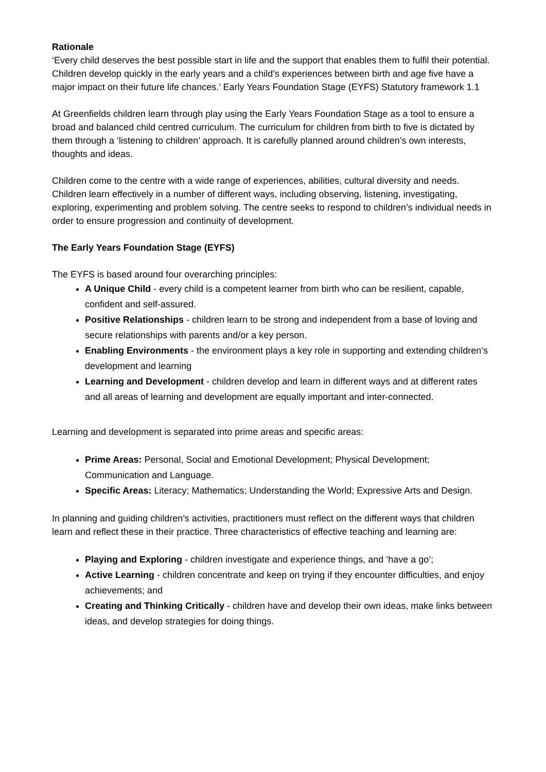Rationale
‘Every child deserves the best possible start in life and the support that enables them to fulfil their potential. Children develop quickly in the early years and a child’s experiences between birth and age five have a major impact on their future life chances.’ Early Years Foundation Stage (EYFS) Statutory framework 1.1
At Greenfields children learn through play using the Early Years Foundation Stage as a tool to ensure a broad and balanced child centred curriculum. The curriculum for children from birth to five is dictated by them through a ‘listening to children’ approach. It is carefully planned around children’s own interests, thoughts and ideas.
Children come to the centre with a wide range of experiences, abilities, cultural diversity and needs. Children learn effectively in a number of different ways, including observing, listening, investigating, exploring, experimenting and problem solving. The centre seeks to respond to children’s individual needs in order to ensure progression and continuity of development.
The Early Years Foundation Stage (EYFS)
The EYFS is based around four overarching principles:
A Unique Child - every child is a competent learner from birth who can be resilient, capable, confident and self-assured.
Positive Relationships - children learn to be strong and independent from a base of loving and secure relationships with parents and/or a key person.
Enabling Environments - the environment plays a key role in supporting and extending children’s development and learning
Learning and Development - children develop and learn in different ways and at different rates and all areas of learning and development are equally important and inter-connected.
Learning and development is separated into prime areas and specific areas:
Prime Areas: Personal, Social and Emotional Development; Physical Development; Communication and Language.
Specific Areas: Literacy; Mathematics; Understanding the World; Expressive Arts and Design.
In planning and guiding children’s activities, practitioners must reflect on the different ways that children learn and reflect these in their practice. Three characteristics of effective teaching and learning are:
Playing and Exploring - children investigate and experience things, and ‘have a go’;
Active Learning - children concentrate and keep on trying if they encounter difficulties, and enjoy achievements; and
Creating and Thinking Critically - children have and develop their own ideas, make links between ideas, and develop strategies for doing things.